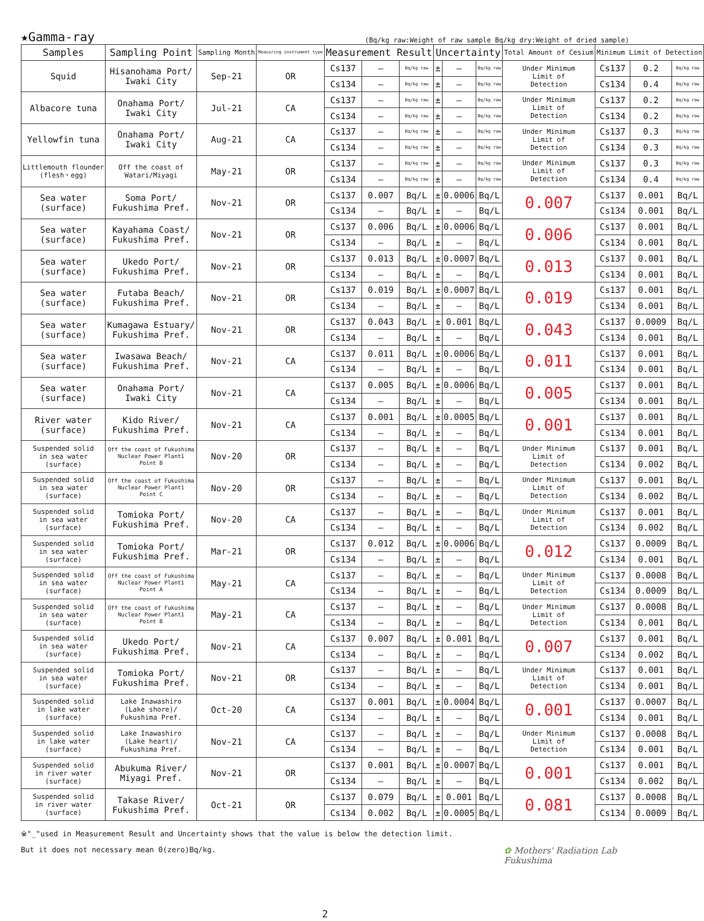★Gamma-ray (Bq/kg raw:Weight of raw sample Bq/kg dry:Weight of dried sample)
| Samples | Sampling Point | Sampling Month | Measuring instrument type | Measurement Result | | | Uncertainty | | | Total Amount of Cesium | Minimum Limit of Detection | | |
| --- | --- | --- | --- | --- | --- | --- | --- | --- | --- | --- | --- | --- | --- |
| Squid | Hisanohama Port/ Iwaki City | Sep-21 | OR | Cs137 | — | Bq/kg raw | ± | — | Bq/kg raw | Under Minimum Limit of Detection | Cs137 | 0.2 | Bq/kg raw |
| | | | | Cs134 | — | Bq/kg raw | ± | — | Bq/kg raw | | Cs134 | 0.4 | Bq/kg raw |
| Albacore tuna | Onahama Port/ Iwaki City | Jul-21 | CA | Cs137 | — | Bq/kg raw | ± | — | Bq/kg raw | Under Minimum Limit of Detection | Cs137 | 0.2 | Bq/kg raw |
| | | | | Cs134 | — | Bq/kg raw | ± | — | Bq/kg raw | | Cs134 | 0.2 | Bq/kg raw |
| Yellowfin tuna | Onahama Port/ Iwaki City | Aug-21 | CA | Cs137 | — | Bq/kg raw | ± | — | Bq/kg raw | Under Minimum Limit of Detection | Cs137 | 0.3 | Bq/kg raw |
| | | | | Cs134 | — | Bq/kg raw | ± | — | Bq/kg raw | | Cs134 | 0.3 | Bq/kg raw |
| Littlemouth flounder (flesh・egg) | Off the coast of Watari/Miyagi | May-21 | OR | Cs137 | — | Bq/kg raw | ± | — | Bq/kg raw | Under Minimum Limit of Detection | Cs137 | 0.3 | Bq/kg raw |
| | | | | Cs134 | — | Bq/kg raw | ± | — | Bq/kg raw | | Cs134 | 0.4 | Bq/kg raw |
| Sea water (surface) | Soma Port/ Fukushima Pref. | Nov-21 | OR | Cs137 | 0.007 | Bq/L | ± | 0.0006 | Bq/L | 0.007 | Cs137 | 0.001 | Bq/L |
| | | | | Cs134 | — | Bq/L | ± | — | Bq/L | | Cs134 | 0.001 | Bq/L |
| Sea water (surface) | Kayahama Coast/ Fukushima Pref. | Nov-21 | OR | Cs137 | 0.006 | Bq/L | ± | 0.0006 | Bq/L | 0.006 | Cs137 | 0.001 | Bq/L |
| | | | | Cs134 | — | Bq/L | ± | — | Bq/L | | Cs134 | 0.001 | Bq/L |
| Sea water (surface) | Ukedo Port/ Fukushima Pref. | Nov-21 | OR | Cs137 | 0.013 | Bq/L | ± | 0.0007 | Bq/L | 0.013 | Cs137 | 0.001 | Bq/L |
| | | | | Cs134 | — | Bq/L | ± | — | Bq/L | | Cs134 | 0.001 | Bq/L |
| Sea water (surface) | Futaba Beach/ Fukushima Pref. | Nov-21 | OR | Cs137 | 0.019 | Bq/L | ± | 0.0007 | Bq/L | 0.019 | Cs137 | 0.001 | Bq/L |
| | | | | Cs134 | — | Bq/L | ± | — | Bq/L | | Cs134 | 0.001 | Bq/L |
| Sea water (surface) | Kumagawa Estuary/ Fukushima Pref. | Nov-21 | OR | Cs137 | 0.043 | Bq/L | ± | 0.001 | Bq/L | 0.043 | Cs137 | 0.0009 | Bq/L |
| | | | | Cs134 | — | Bq/L | ± | — | Bq/L | | Cs134 | 0.001 | Bq/L |
| Sea water (surface) | Iwasawa Beach/ Fukushima Pref. | Nov-21 | CA | Cs137 | 0.011 | Bq/L | ± | 0.0006 | Bq/L | 0.011 | Cs137 | 0.001 | Bq/L |
| | | | | Cs134 | — | Bq/L | ± | — | Bq/L | | Cs134 | 0.001 | Bq/L |
| Sea water (surface) | Onahama Port/ Iwaki City | Nov-21 | CA | Cs137 | 0.005 | Bq/L | ± | 0.0006 | Bq/L | 0.005 | Cs137 | 0.001 | Bq/L |
| | | | | Cs134 | — | Bq/L | ± | — | Bq/L | | Cs134 | 0.001 | Bq/L |
| River water (surface) | Kido River/ Fukushima Pref. | Nov-21 | CA | Cs137 | 0.001 | Bq/L | ± | 0.0005 | Bq/L | 0.001 | Cs137 | 0.001 | Bq/L |
| | | | | Cs134 | — | Bq/L | ± | — | Bq/L | | Cs134 | 0.001 | Bq/L |
| Suspended solid in sea water (surface) | Off the coast of Fukushima Nuclear Power Plant1 Point B | Nov-20 | OR | Cs137 | — | Bq/L | ± | — | Bq/L | Under Minimum Limit of Detection | Cs137 | 0.001 | Bq/L |
| | | | | Cs134 | — | Bq/L | ± | — | Bq/L | | Cs134 | 0.002 | Bq/L |
| Suspended solid in sea water (surface) | Off the coast of Fukushima Nuclear Power Plant1 Point C | Nov-20 | OR | Cs137 | — | Bq/L | ± | — | Bq/L | Under Minimum Limit of Detection | Cs137 | 0.001 | Bq/L |
| | | | | Cs134 | — | Bq/L | ± | — | Bq/L | | Cs134 | 0.002 | Bq/L |
| Suspended solid in sea water (surface) | Tomioka Port/ Fukushima Pref. | Nov-20 | CA | Cs137 | — | Bq/L | ± | — | Bq/L | Under Minimum Limit of Detection | Cs137 | 0.001 | Bq/L |
| | | | | Cs134 | — | Bq/L | ± | — | Bq/L | | Cs134 | 0.002 | Bq/L |
| Suspended solid in sea water (surface) | Tomioka Port/ Fukushima Pref. | Mar-21 | OR | Cs137 | 0.012 | Bq/L | ± | 0.0006 | Bq/L | 0.012 | Cs137 | 0.0009 | Bq/L |
| | | | | Cs134 | — | Bq/L | ± | — | Bq/L | | Cs134 | 0.001 | Bq/L |
| Suspended solid in sea water (surface) | Off the coast of Fukushima Nuclear Power Plant1 Point A | May-21 | CA | Cs137 | — | Bq/L | ± | — | Bq/L | Under Minimum Limit of Detection | Cs137 | 0.0008 | Bq/L |
| | | | | Cs134 | — | Bq/L | ± | — | Bq/L | | Cs134 | 0.0009 | Bq/L |
| Suspended solid in sea water (surface) | Off the coast of Fukushima Nuclear Power Plant1 Point B | May-21 | CA | Cs137 | — | Bq/L | ± | — | Bq/L | Under Minimum Limit of Detection | Cs137 | 0.0008 | Bq/L |
| | | | | Cs134 | — | Bq/L | ± | — | Bq/L | | Cs134 | 0.001 | Bq/L |
| Suspended solid in sea water (surface) | Ukedo Port/ Fukushima Pref. | Nov-21 | CA | Cs137 | 0.007 | Bq/L | ± | 0.001 | Bq/L | 0.007 | Cs137 | 0.001 | Bq/L |
| | | | | Cs134 | — | Bq/L | ± | — | Bq/L | | Cs134 | 0.002 | Bq/L |
| Suspended solid in sea water (surface) | Tomioka Port/ Fukushima Pref. | Nov-21 | OR | Cs137 | — | Bq/L | ± | — | Bq/L | Under Minimum Limit of Detection | Cs137 | 0.001 | Bq/L |
| | | | | Cs134 | — | Bq/L | ± | — | Bq/L | | Cs134 | 0.001 | Bq/L |
| Suspended solid in lake water (surface) | Lake Inawashiro (Lake shore)/ Fukushima Pref. | Oct-20 | CA | Cs137 | 0.001 | Bq/L | ± | 0.0004 | Bq/L | 0.001 | Cs137 | 0.0007 | Bq/L |
| | | | | Cs134 | — | Bq/L | ± | — | Bq/L | | Cs134 | 0.001 | Bq/L |
| Suspended solid in lake water (surface) | Lake Inawashiro (Lake heart)/ Fukushima Pref. | Nov-21 | CA | Cs137 | — | Bq/L | ± | — | Bq/L | Under Minimum Limit of Detection | Cs137 | 0.0008 | Bq/L |
| | | | | Cs134 | — | Bq/L | ± | — | Bq/L | | Cs134 | 0.001 | Bq/L |
| Suspended solid in river water (surface) | Abukuma River/ Miyagi Pref. | Nov-21 | OR | Cs137 | 0.001 | Bq/L | ± | 0.0007 | Bq/L | 0.001 | Cs137 | 0.001 | Bq/L |
| | | | | Cs134 | — | Bq/L | ± | — | Bq/L | | Cs134 | 0.002 | Bq/L |
| Suspended solid in river water (surface) | Takase River/ Fukushima Pref. | Oct-21 | OR | Cs137 | 0.079 | Bq/L | ± | 0.001 | Bq/L | 0.081 | Cs137 | 0.0008 | Bq/L |
| | | | | Cs134 | 0.002 | Bq/L | ± | 0.0005 | Bq/L | | Cs134 | 0.0009 | Bq/L |
※"_"used in Measurement Result and Uncertainty shows that the value is below the detection limit.
But it does not necessary mean 0(zero)Bq/kg.
✿ Mothers' Radiation Lab
Fukushima
2